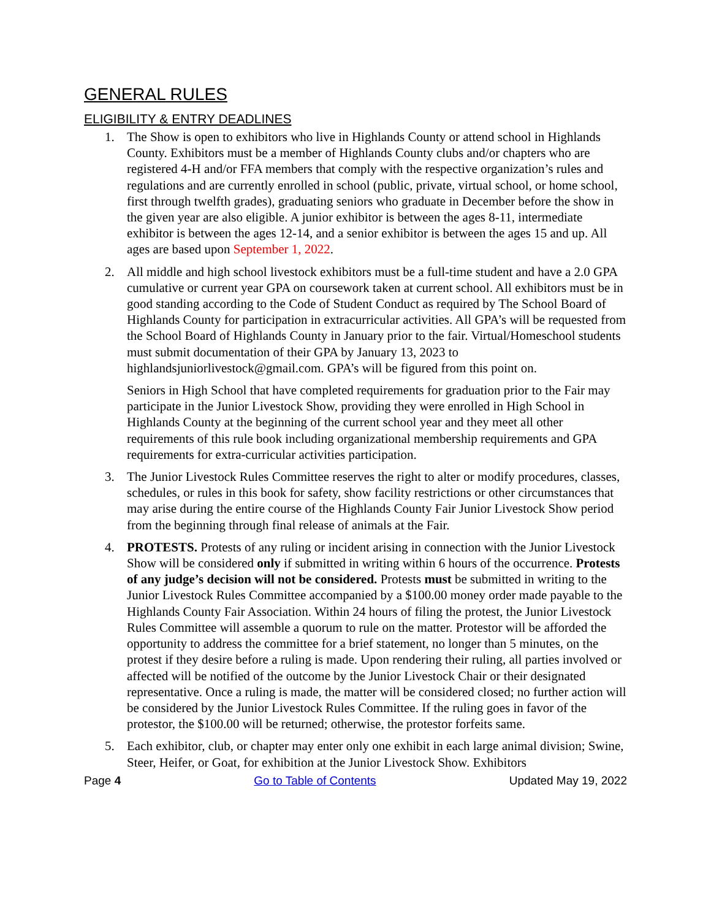GENERAL RULES
ELIGIBILITY & ENTRY DEADLINES
1. The Show is open to exhibitors who live in Highlands County or attend school in Highlands County. Exhibitors must be a member of Highlands County clubs and/or chapters who are registered 4-H and/or FFA members that comply with the respective organization’s rules and regulations and are currently enrolled in school (public, private, virtual school, or home school, first through twelfth grades), graduating seniors who graduate in December before the show in the given year are also eligible. A junior exhibitor is between the ages 8-11, intermediate exhibitor is between the ages 12-14, and a senior exhibitor is between the ages 15 and up. All ages are based upon September 1, 2022.
2. All middle and high school livestock exhibitors must be a full-time student and have a 2.0 GPA cumulative or current year GPA on coursework taken at current school. All exhibitors must be in good standing according to the Code of Student Conduct as required by The School Board of Highlands County for participation in extracurricular activities. All GPA’s will be requested from the School Board of Highlands County in January prior to the fair. Virtual/Homeschool students must submit documentation of their GPA by January 13, 2023 to highlandsjuniorlivestock@gmail.com. GPA’s will be figured from this point on.
Seniors in High School that have completed requirements for graduation prior to the Fair may participate in the Junior Livestock Show, providing they were enrolled in High School in Highlands County at the beginning of the current school year and they meet all other requirements of this rule book including organizational membership requirements and GPA requirements for extra-curricular activities participation.
3. The Junior Livestock Rules Committee reserves the right to alter or modify procedures, classes, schedules, or rules in this book for safety, show facility restrictions or other circumstances that may arise during the entire course of the Highlands County Fair Junior Livestock Show period from the beginning through final release of animals at the Fair.
4. PROTESTS. Protests of any ruling or incident arising in connection with the Junior Livestock Show will be considered only if submitted in writing within 6 hours of the occurrence. Protests of any judge’s decision will not be considered. Protests must be submitted in writing to the Junior Livestock Rules Committee accompanied by a $100.00 money order made payable to the Highlands County Fair Association. Within 24 hours of filing the protest, the Junior Livestock Rules Committee will assemble a quorum to rule on the matter. Protestor will be afforded the opportunity to address the committee for a brief statement, no longer than 5 minutes, on the protest if they desire before a ruling is made. Upon rendering their ruling, all parties involved or affected will be notified of the outcome by the Junior Livestock Chair or their designated representative. Once a ruling is made, the matter will be considered closed; no further action will be considered by the Junior Livestock Rules Committee. If the ruling goes in favor of the protestor, the $100.00 will be returned; otherwise, the protestor forfeits same.
5. Each exhibitor, club, or chapter may enter only one exhibit in each large animal division; Swine, Steer, Heifer, or Goat, for exhibition at the Junior Livestock Show. Exhibitors
Page 4 Go to Table of Contents Updated May 19, 2022